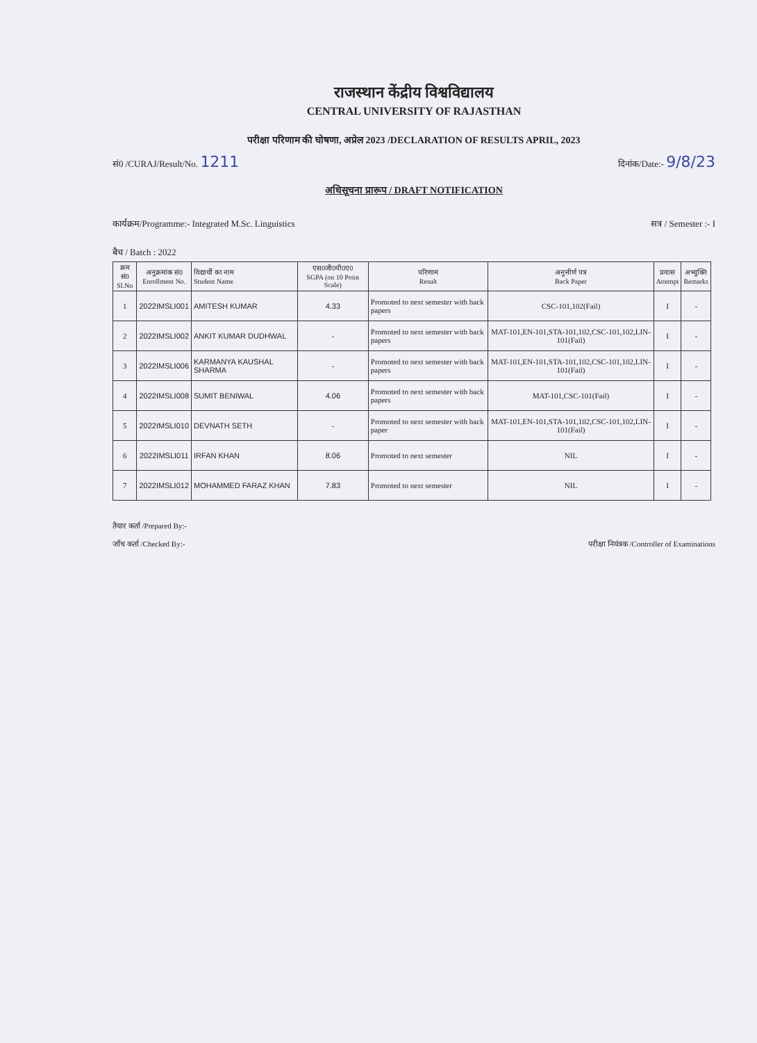राजस्थान केंद्रीय विश्वविद्यालय
CENTRAL UNIVERSITY OF RAJASTHAN
परीक्षा परिणाम की घोषणा, अप्रेल 2023 /DECLARATION OF RESULTS APRIL, 2023
सं0 /CURAJ/Result/No. 1211 दिनांक/Date:- 9/8/23
अधिसूचना प्रारूप / DRAFT NOTIFICATION
कार्यक्रम/Programme:- Integrated M.Sc. Linguistics सत्र / Semester :- I
बैच / Batch : 2022
| क्रम सं0 Sl.No | अनुक्रमांक सं0 Enrollment No. | विद्यार्थी का नाम Student Name | एस0जी0पी0ए0 SGPA (on 10 Point Scale) | परिणाम Result | अनुत्तीर्ण पत्र Back Paper | प्रयास Attempt | अभ्युक्ति Remarks |
| --- | --- | --- | --- | --- | --- | --- | --- |
| 1 | 2022IMSLI001 | AMITESH KUMAR | 4.33 | Promoted to next semester with back papers | CSC-101,102(Fail) | I | - |
| 2 | 2022IMSLI002 | ANKIT KUMAR DUDHWAL | - | Promoted to next semester with back papers | MAT-101,EN-101,STA-101,102,CSC-101,102,LIN-101(Fail) | I | - |
| 3 | 2022IMSLI006 | KARMANYA KAUSHAL SHARMA | - | Promoted to next semester with back papers | MAT-101,EN-101,STA-101,102,CSC-101,102,LIN-101(Fail) | I | - |
| 4 | 2022IMSLI008 | SUMIT BENIWAL | 4.06 | Promoted to next semester with back papers | MAT-101,CSC-101(Fail) | I | - |
| 5 | 2022IMSLI010 | DEVNATH SETH | - | Promoted to next semester with back paper | MAT-101,EN-101,STA-101,102,CSC-101,102,LIN-101(Fail) | I | - |
| 6 | 2022IMSLI011 | IRFAN KHAN | 8.06 | Promoted to next semester | NIL | I | - |
| 7 | 2022IMSLI012 | MOHAMMED FARAZ KHAN | 7.83 | Promoted to next semester | NIL | I | - |
तैयार कर्ता /Prepared By:-
जाँच कर्ता /Checked By:-
परीक्षा नियंत्रक /Controller of Examinations